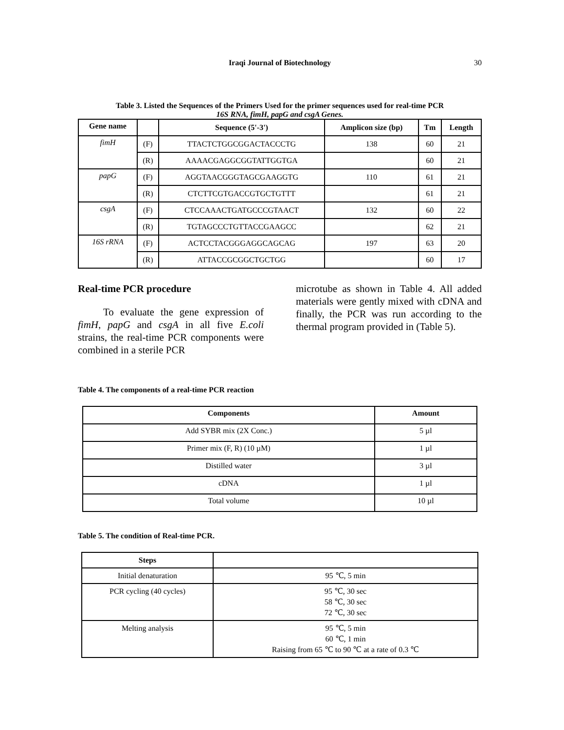Iraqi Journal of Biotechnology 30
Table 3. Listed the Sequences of the Primers Used for the primer sequences used for real-time PCR
16S RNA, fimH, papG and csgA Genes.
| Gene name | | Sequence (5'-3') | Amplicon size (bp) | Tm | Length |
| --- | --- | --- | --- | --- | --- |
| fimH | (F) | TTACTCTGGCGGACTACCCTG | 138 | 60 | 21 |
| | (R) | AAAACGAGGCGGTATTGGTGA | | 60 | 21 |
| papG | (F) | AGGTAACGGGTAGCGAAGGTG | 110 | 61 | 21 |
| | (R) | CTCTTCGTGACCGTGCTGTTT | | 61 | 21 |
| csgA | (F) | CTCCAAACTGATGCCCGTAACT | 132 | 60 | 22 |
| | (R) | TGTAGCCCTGTTACCGAAGCC | | 62 | 21 |
| 16S rRNA | (F) | ACTCCTACGGGAGGCAGCAG | 197 | 63 | 20 |
| | (R) | ATTACCGCGGCTGCTGG | | 60 | 17 |
Real-time PCR procedure
To evaluate the gene expression of fimH, papG and csgA in all five E.coli strains, the real-time PCR components were combined in a sterile PCR
microtube as shown in Table 4. All added materials were gently mixed with cDNA and finally, the PCR was run according to the thermal program provided in (Table 5).
Table 4. The components of a real-time PCR reaction
| Components | Amount |
| --- | --- |
| Add SYBR mix (2X Conc.) | 5 µl |
| Primer mix (F, R) (10 µM) | 1 µl |
| Distilled water | 3 µl |
| cDNA | 1 µl |
| Total volume | 10 µl |
Table 5. The condition of Real-time PCR.
| Steps | |
| --- | --- |
| Initial denaturation | 95 ℃, 5 min |
| PCR cycling (40 cycles) | 95 ℃, 30 sec 58 ℃, 30 sec 72 ℃, 30 sec |
| Melting analysis | 95 ℃, 5 min 60 ℃, 1 min Raising from 65 ℃ to 90 ℃ at a rate of 0.3 ℃ |